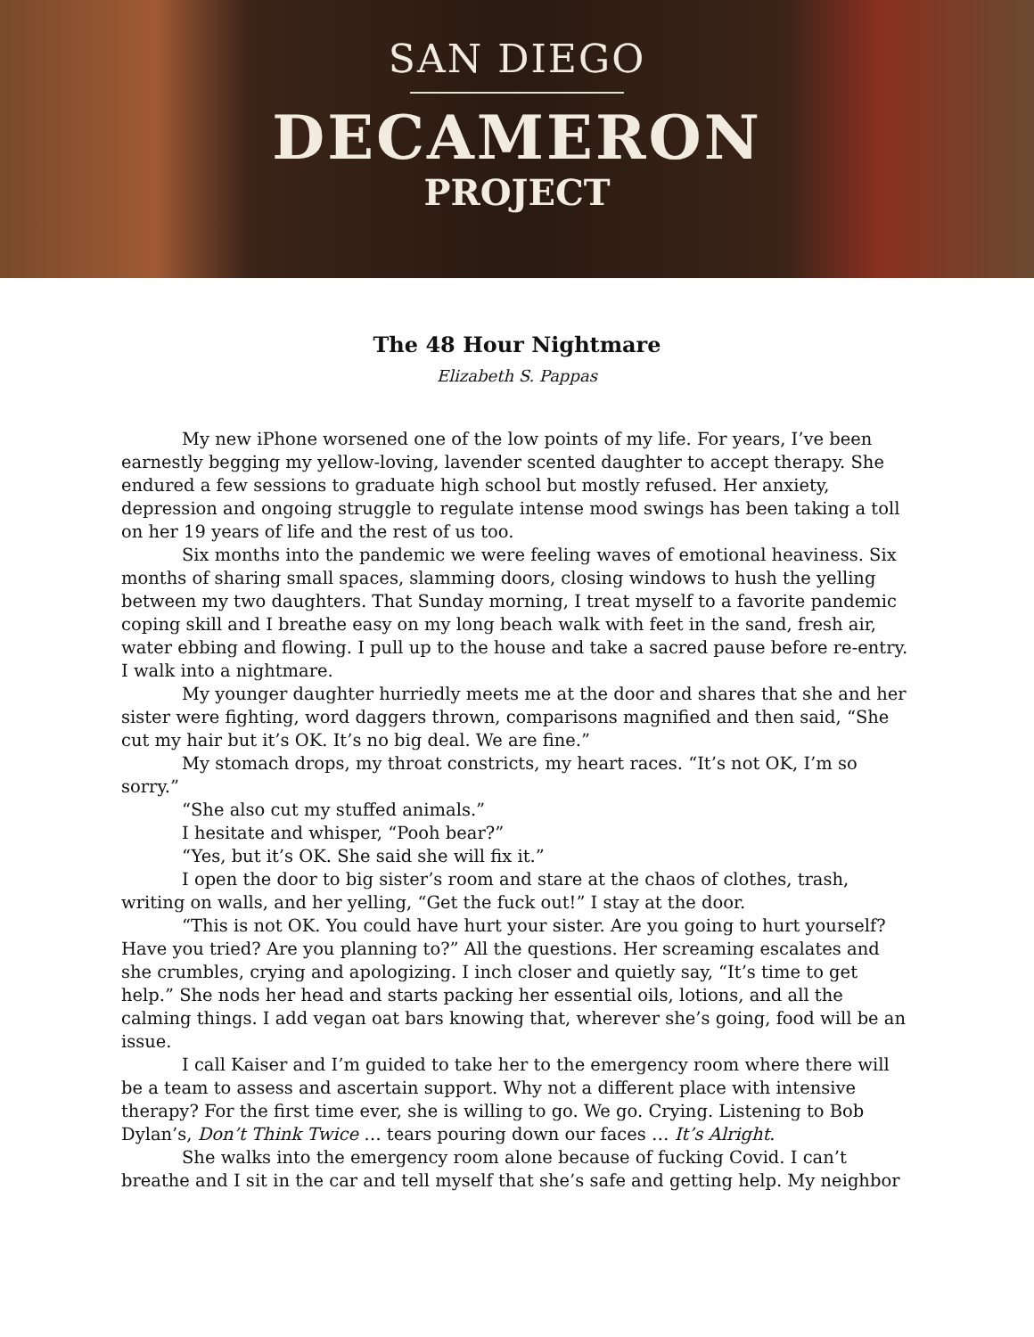SAN DIEGO
DECAMERON
PROJECT
The 48 Hour Nightmare
Elizabeth S. Pappas
My new iPhone worsened one of the low points of my life. For years, I’ve been earnestly begging my yellow-loving, lavender scented daughter to accept therapy. She endured a few sessions to graduate high school but mostly refused. Her anxiety, depression and ongoing struggle to regulate intense mood swings has been taking a toll on her 19 years of life and the rest of us too.
Six months into the pandemic we were feeling waves of emotional heaviness. Six months of sharing small spaces, slamming doors, closing windows to hush the yelling between my two daughters. That Sunday morning, I treat myself to a favorite pandemic coping skill and I breathe easy on my long beach walk with feet in the sand, fresh air, water ebbing and flowing. I pull up to the house and take a sacred pause before re-entry. I walk into a nightmare.
My younger daughter hurriedly meets me at the door and shares that she and her sister were fighting, word daggers thrown, comparisons magnified and then said, “She cut my hair but it’s OK. It’s no big deal. We are fine.”
My stomach drops, my throat constricts, my heart races. “It’s not OK, I’m so sorry.”
“She also cut my stuffed animals.”
I hesitate and whisper, “Pooh bear?”
“Yes, but it’s OK. She said she will fix it.”
I open the door to big sister’s room and stare at the chaos of clothes, trash, writing on walls, and her yelling, “Get the fuck out!” I stay at the door.
“This is not OK. You could have hurt your sister. Are you going to hurt yourself? Have you tried? Are you planning to?” All the questions. Her screaming escalates and she crumbles, crying and apologizing. I inch closer and quietly say, “It’s time to get help.” She nods her head and starts packing her essential oils, lotions, and all the calming things. I add vegan oat bars knowing that, wherever she’s going, food will be an issue.
I call Kaiser and I’m guided to take her to the emergency room where there will be a team to assess and ascertain support. Why not a different place with intensive therapy? For the first time ever, she is willing to go. We go. Crying. Listening to Bob Dylan’s, Don’t Think Twice … tears pouring down our faces … It’s Alright.
She walks into the emergency room alone because of fucking Covid. I can’t breathe and I sit in the car and tell myself that she’s safe and getting help. My neighbor